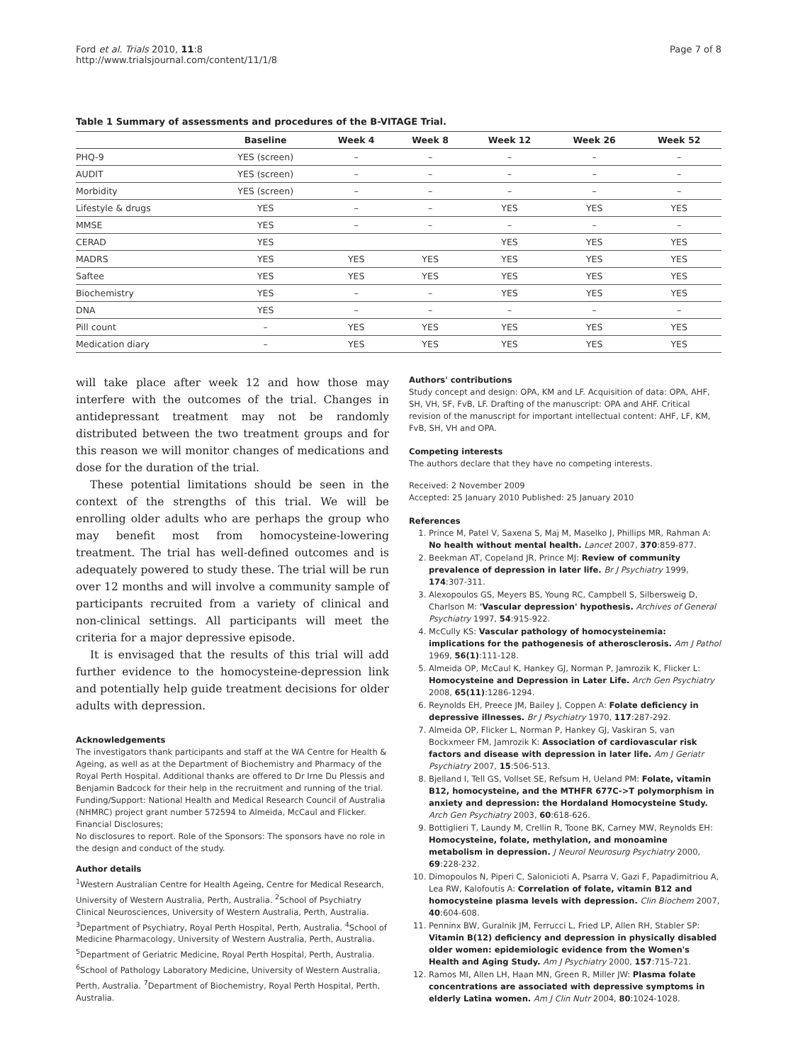Ford et al. Trials 2010, 11:8
http://www.trialsjournal.com/content/11/1/8
Page 7 of 8
Table 1 Summary of assessments and procedures of the B-VITAGE Trial.
| | Baseline | Week 4 | Week 8 | Week 12 | Week 26 | Week 52 |
| --- | --- | --- | --- | --- | --- | --- |
| PHQ-9 | YES (screen) | – | – | – | – | – |
| AUDIT | YES (screen) | – | – | – | – | – |
| Morbidity | YES (screen) | – | – | – | – | – |
| Lifestyle & drugs | YES | – | – | YES | YES | YES |
| MMSE | YES | – | – | – | – | – |
| CERAD | YES | | | YES | YES | YES |
| MADRS | YES | YES | YES | YES | YES | YES |
| Saftee | YES | YES | YES | YES | YES | YES |
| Biochemistry | YES | – | – | YES | YES | YES |
| DNA | YES | – | – | – | – | – |
| Pill count | – | YES | YES | YES | YES | YES |
| Medication diary | – | YES | YES | YES | YES | YES |
will take place after week 12 and how those may interfere with the outcomes of the trial. Changes in antidepressant treatment may not be randomly distributed between the two treatment groups and for this reason we will monitor changes of medications and dose for the duration of the trial.
These potential limitations should be seen in the context of the strengths of this trial. We will be enrolling older adults who are perhaps the group who may benefit most from homocysteine-lowering treatment. The trial has well-defined outcomes and is adequately powered to study these. The trial will be run over 12 months and will involve a community sample of participants recruited from a variety of clinical and non-clinical settings. All participants will meet the criteria for a major depressive episode.
It is envisaged that the results of this trial will add further evidence to the homocysteine-depression link and potentially help guide treatment decisions for older adults with depression.
Acknowledgements
The investigators thank participants and staff at the WA Centre for Health & Ageing, as well as at the Department of Biochemistry and Pharmacy of the Royal Perth Hospital. Additional thanks are offered to Dr Irne Du Plessis and Benjamin Badcock for their help in the recruitment and running of the trial. Funding/Support: National Health and Medical Research Council of Australia (NHMRC) project grant number 572594 to Almeida, McCaul and Flicker. Financial Disclosures;
No disclosures to report. Role of the Sponsors: The sponsors have no role in the design and conduct of the study.
Author details
<sup>1</sup> Western Australian Centre for Health Ageing, Centre for Medical Research, University of Western Australia, Perth, Australia. <sup>2</sup>School of Psychiatry Clinical Neurosciences, University of Western Australia, Perth, Australia. <sup>3</sup>Department of Psychiatry, Royal Perth Hospital, Perth, Australia. <sup>4</sup>School of Medicine Pharmacology, University of Western Australia, Perth, Australia. <sup>5</sup>Department of Geriatric Medicine, Royal Perth Hospital, Perth, Australia. <sup>6</sup>School of Pathology Laboratory Medicine, University of Western Australia, Perth, Australia. <sup>7</sup>Department of Biochemistry, Royal Perth Hospital, Perth, Australia.
Authors' contributions
Study concept and design: OPA, KM and LF. Acquisition of data: OPA, AHF, SH, VH, SF, FvB, LF. Drafting of the manuscript: OPA and AHF. Critical revision of the manuscript for important intellectual content: AHF, LF, KM, FvB, SH, VH and OPA.
Competing interests
The authors declare that they have no competing interests.
Received: 2 November 2009
Accepted: 25 January 2010 Published: 25 January 2010
References
1. Prince M, Patel V, Saxena S, Maj M, Maselko J, Phillips MR, Rahman A: No health without mental health. Lancet 2007, 370:859-877.
2. Beekman AT, Copeland JR, Prince MJ: Review of community prevalence of depression in later life. Br J Psychiatry 1999, 174:307-311.
3. Alexopoulos GS, Meyers BS, Young RC, Campbell S, Silbersweig D, Charlson M: 'Vascular depression' hypothesis. Archives of General Psychiatry 1997, 54:915-922.
4. McCully KS: Vascular pathology of homocysteinemia: implications for the pathogenesis of atherosclerosis. Am J Pathol 1969, 56(1):111-128.
5. Almeida OP, McCaul K, Hankey GJ, Norman P, Jamrozik K, Flicker L: Homocysteine and Depression in Later Life. Arch Gen Psychiatry 2008, 65(11):1286-1294.
6. Reynolds EH, Preece JM, Bailey J, Coppen A: Folate deficiency in depressive illnesses. Br J Psychiatry 1970, 117:287-292.
7. Almeida OP, Flicker L, Norman P, Hankey GJ, Vaskiran S, van Bockxmeer FM, Jamrozik K: Association of cardiovascular risk factors and disease with depression in later life. Am J Geriatr Psychiatry 2007, 15:506-513.
8. Bjelland I, Tell GS, Vollset SE, Refsum H, Ueland PM: Folate, vitamin B12, homocysteine, and the MTHFR 677C->T polymorphism in anxiety and depression: the Hordaland Homocysteine Study. Arch Gen Psychiatry 2003, 60:618-626.
9. Bottiglieri T, Laundy M, Crellin R, Toone BK, Carney MW, Reynolds EH: Homocysteine, folate, methylation, and monoamine metabolism in depression. J Neurol Neurosurg Psychiatry 2000, 69:228-232.
10. Dimopoulos N, Piperi C, Salonicioti A, Psarra V, Gazi F, Papadimitriou A, Lea RW, Kalofoutis A: Correlation of folate, vitamin B12 and homocysteine plasma levels with depression. Clin Biochem 2007, 40:604-608.
11. Penninx BW, Guralnik JM, Ferrucci L, Fried LP, Allen RH, Stabler SP: Vitamin B(12) deficiency and depression in physically disabled older women: epidemiologic evidence from the Women's Health and Aging Study. Am J Psychiatry 2000, 157:715-721.
12. Ramos MI, Allen LH, Haan MN, Green R, Miller JW: Plasma folate concentrations are associated with depressive symptoms in elderly Latina women. Am J Clin Nutr 2004, 80:1024-1028.